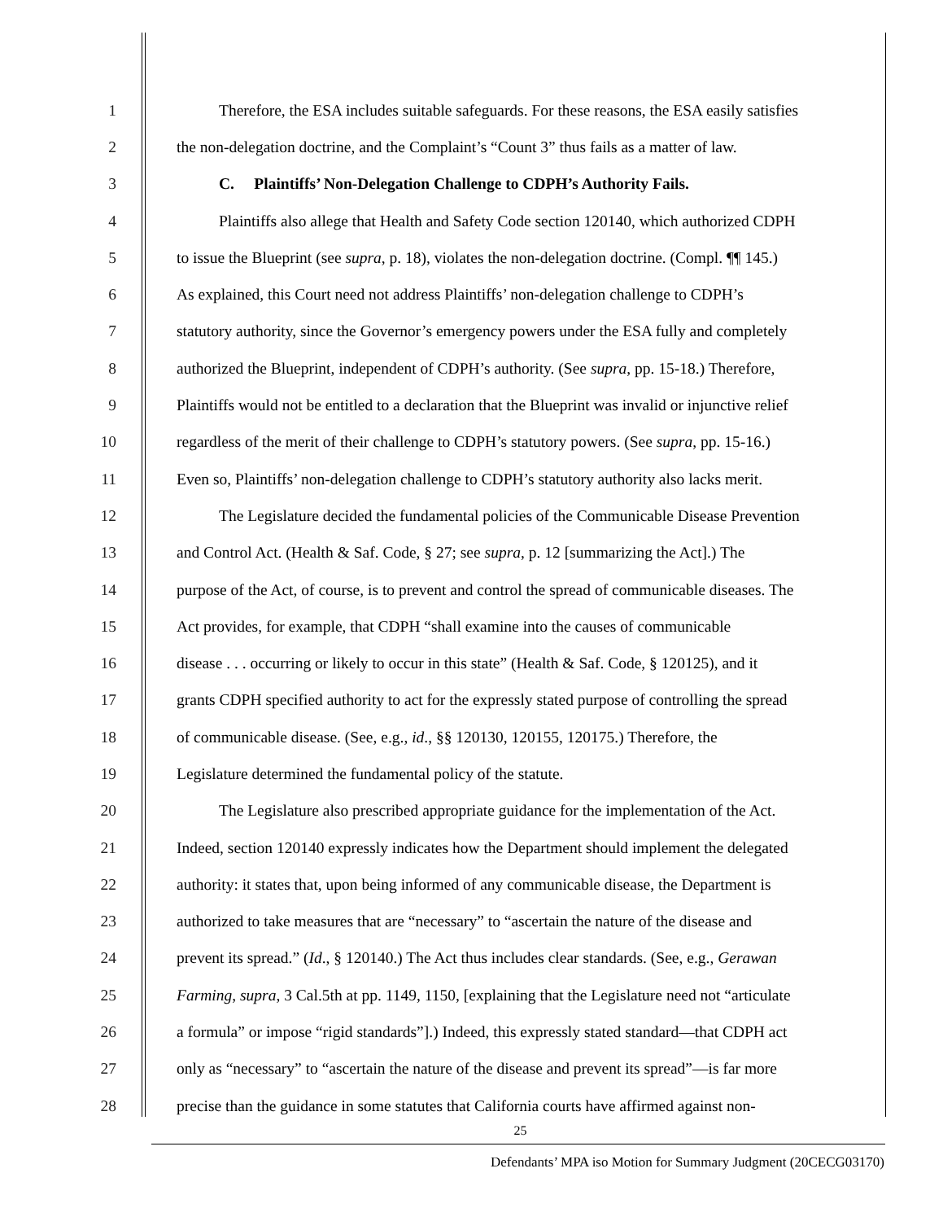1 Therefore, the ESA includes suitable safeguards. For these reasons, the ESA easily satisfies
2 the non-delegation doctrine, and the Complaint’s “Count 3” thus fails as a matter of law.
3 C. Plaintiffs’ Non-Delegation Challenge to CDPH’s Authority Fails.
4 Plaintiffs also allege that Health and Safety Code section 120140, which authorized CDPH
5 to issue the Blueprint (see supra, p. 18), violates the non-delegation doctrine. (Compl. ¶¶ 145.)
6 As explained, this Court need not address Plaintiffs’ non-delegation challenge to CDPH’s
7 statutory authority, since the Governor’s emergency powers under the ESA fully and completely
8 authorized the Blueprint, independent of CDPH’s authority. (See supra, pp. 15-18.) Therefore,
9 Plaintiffs would not be entitled to a declaration that the Blueprint was invalid or injunctive relief
10 regardless of the merit of their challenge to CDPH’s statutory powers. (See supra, pp. 15-16.)
11 Even so, Plaintiffs’ non-delegation challenge to CDPH’s statutory authority also lacks merit.
12 The Legislature decided the fundamental policies of the Communicable Disease Prevention
13 and Control Act. (Health & Saf. Code, § 27; see supra, p. 12 [summarizing the Act].) The
14 purpose of the Act, of course, is to prevent and control the spread of communicable diseases. The
15 Act provides, for example, that CDPH “shall examine into the causes of communicable
16 disease . . . occurring or likely to occur in this state” (Health & Saf. Code, § 120125), and it
17 grants CDPH specified authority to act for the expressly stated purpose of controlling the spread
18 of communicable disease. (See, e.g., id., §§ 120130, 120155, 120175.) Therefore, the
19 Legislature determined the fundamental policy of the statute.
20 The Legislature also prescribed appropriate guidance for the implementation of the Act.
21 Indeed, section 120140 expressly indicates how the Department should implement the delegated
22 authority: it states that, upon being informed of any communicable disease, the Department is
23 authorized to take measures that are “necessary” to “ascertain the nature of the disease and
24 prevent its spread.” (Id., § 120140.) The Act thus includes clear standards. (See, e.g., Gerawan
25 Farming, supra, 3 Cal.5th at pp. 1149, 1150, [explaining that the Legislature need not “articulate
26 a formula” or impose “rigid standards”].) Indeed, this expressly stated standard—that CDPH act
27 only as “necessary” to “ascertain the nature of the disease and prevent its spread”—is far more
28 precise than the guidance in some statutes that California courts have affirmed against non-
25
Defendants’ MPA iso Motion for Summary Judgment (20CECG03170)